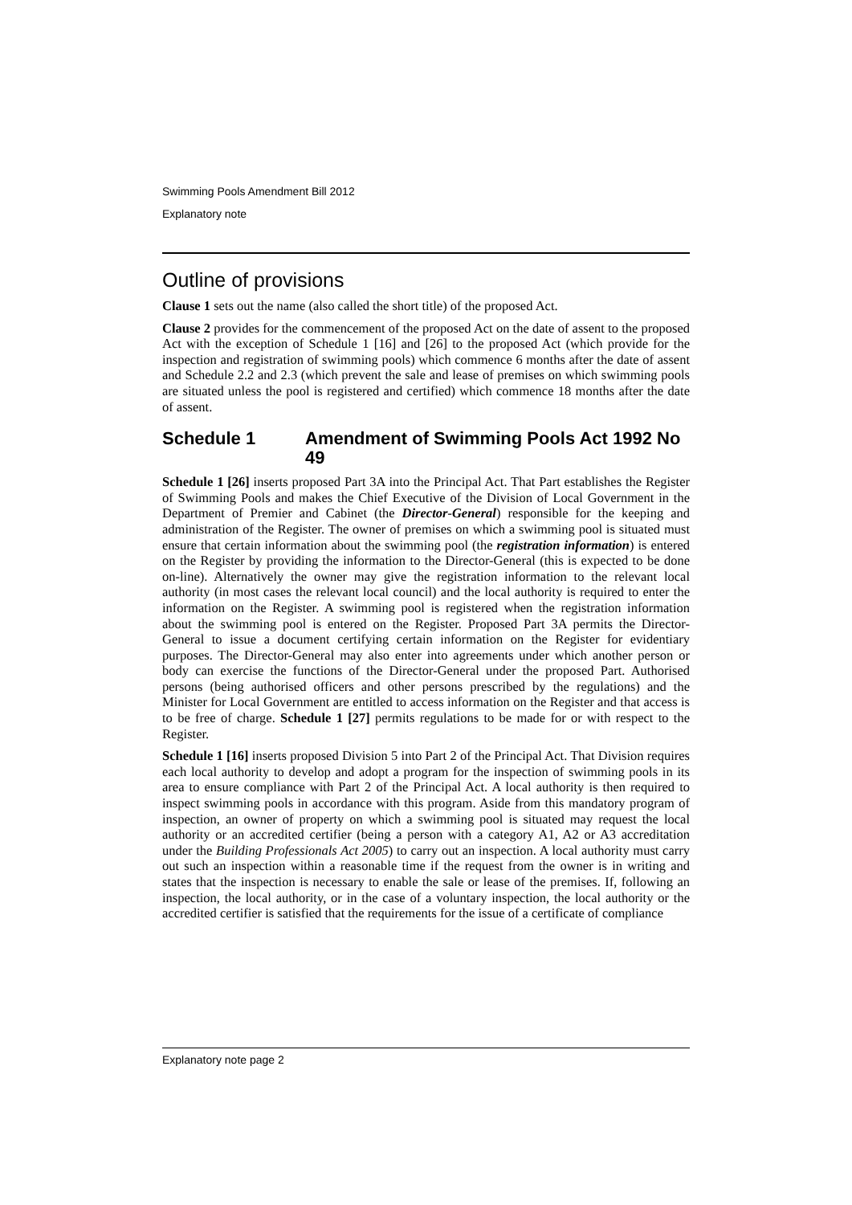Swimming Pools Amendment Bill 2012
Explanatory note
Outline of provisions
Clause 1 sets out the name (also called the short title) of the proposed Act.
Clause 2 provides for the commencement of the proposed Act on the date of assent to the proposed Act with the exception of Schedule 1 [16] and [26] to the proposed Act (which provide for the inspection and registration of swimming pools) which commence 6 months after the date of assent and Schedule 2.2 and 2.3 (which prevent the sale and lease of premises on which swimming pools are situated unless the pool is registered and certified) which commence 18 months after the date of assent.
Schedule 1 Amendment of Swimming Pools Act 1992 No 49
Schedule 1 [26] inserts proposed Part 3A into the Principal Act. That Part establishes the Register of Swimming Pools and makes the Chief Executive of the Division of Local Government in the Department of Premier and Cabinet (the Director-General) responsible for the keeping and administration of the Register. The owner of premises on which a swimming pool is situated must ensure that certain information about the swimming pool (the registration information) is entered on the Register by providing the information to the Director-General (this is expected to be done on-line). Alternatively the owner may give the registration information to the relevant local authority (in most cases the relevant local council) and the local authority is required to enter the information on the Register. A swimming pool is registered when the registration information about the swimming pool is entered on the Register. Proposed Part 3A permits the Director-General to issue a document certifying certain information on the Register for evidentiary purposes. The Director-General may also enter into agreements under which another person or body can exercise the functions of the Director-General under the proposed Part. Authorised persons (being authorised officers and other persons prescribed by the regulations) and the Minister for Local Government are entitled to access information on the Register and that access is to be free of charge. Schedule 1 [27] permits regulations to be made for or with respect to the Register.
Schedule 1 [16] inserts proposed Division 5 into Part 2 of the Principal Act. That Division requires each local authority to develop and adopt a program for the inspection of swimming pools in its area to ensure compliance with Part 2 of the Principal Act. A local authority is then required to inspect swimming pools in accordance with this program. Aside from this mandatory program of inspection, an owner of property on which a swimming pool is situated may request the local authority or an accredited certifier (being a person with a category A1, A2 or A3 accreditation under the Building Professionals Act 2005) to carry out an inspection. A local authority must carry out such an inspection within a reasonable time if the request from the owner is in writing and states that the inspection is necessary to enable the sale or lease of the premises. If, following an inspection, the local authority, or in the case of a voluntary inspection, the local authority or the accredited certifier is satisfied that the requirements for the issue of a certificate of compliance
Explanatory note page 2